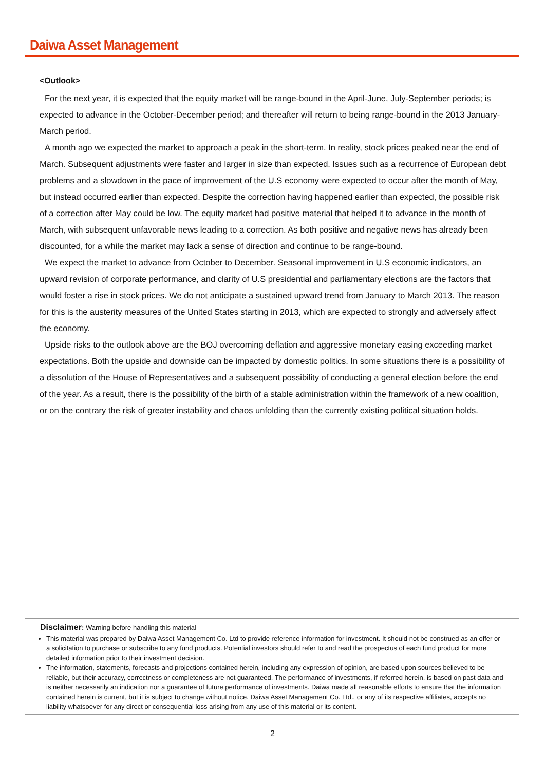Daiwa Asset Management
<Outlook>
For the next year, it is expected that the equity market will be range-bound in the April-June, July-September periods; is expected to advance in the October-December period; and thereafter will return to being range-bound in the 2013 January-March period.
A month ago we expected the market to approach a peak in the short-term. In reality, stock prices peaked near the end of March. Subsequent adjustments were faster and larger in size than expected. Issues such as a recurrence of European debt problems and a slowdown in the pace of improvement of the U.S economy were expected to occur after the month of May, but instead occurred earlier than expected. Despite the correction having happened earlier than expected, the possible risk of a correction after May could be low. The equity market had positive material that helped it to advance in the month of March, with subsequent unfavorable news leading to a correction. As both positive and negative news has already been discounted, for a while the market may lack a sense of direction and continue to be range-bound.
We expect the market to advance from October to December. Seasonal improvement in U.S economic indicators, an upward revision of corporate performance, and clarity of U.S presidential and parliamentary elections are the factors that would foster a rise in stock prices. We do not anticipate a sustained upward trend from January to March 2013. The reason for this is the austerity measures of the United States starting in 2013, which are expected to strongly and adversely affect the economy.
Upside risks to the outlook above are the BOJ overcoming deflation and aggressive monetary easing exceeding market expectations. Both the upside and downside can be impacted by domestic politics. In some situations there is a possibility of a dissolution of the House of Representatives and a subsequent possibility of conducting a general election before the end of the year. As a result, there is the possibility of the birth of a stable administration within the framework of a new coalition, or on the contrary the risk of greater instability and chaos unfolding than the currently existing political situation holds.
Disclaimer: Warning before handling this material
This material was prepared by Daiwa Asset Management Co. Ltd to provide reference information for investment. It should not be construed as an offer or a solicitation to purchase or subscribe to any fund products. Potential investors should refer to and read the prospectus of each fund product for more detailed information prior to their investment decision.
The information, statements, forecasts and projections contained herein, including any expression of opinion, are based upon sources believed to be reliable, but their accuracy, correctness or completeness are not guaranteed. The performance of investments, if referred herein, is based on past data and is neither necessarily an indication nor a guarantee of future performance of investments. Daiwa made all reasonable efforts to ensure that the information contained herein is current, but it is subject to change without notice. Daiwa Asset Management Co. Ltd., or any of its respective affiliates, accepts no liability whatsoever for any direct or consequential loss arising from any use of this material or its content.
2